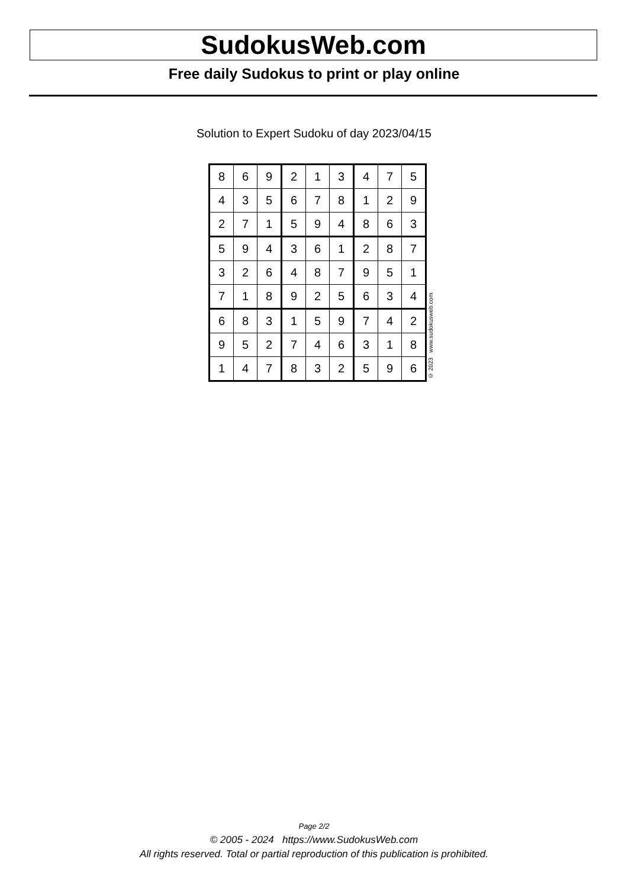SudokusWeb.com
Free daily Sudokus to print or play online
Solution to Expert Sudoku of day 2023/04/15
| 8 | 6 | 9 | 2 | 1 | 3 | 4 | 7 | 5 |
| 4 | 3 | 5 | 6 | 7 | 8 | 1 | 2 | 9 |
| 2 | 7 | 1 | 5 | 9 | 4 | 8 | 6 | 3 |
| 5 | 9 | 4 | 3 | 6 | 1 | 2 | 8 | 7 |
| 3 | 2 | 6 | 4 | 8 | 7 | 9 | 5 | 1 |
| 7 | 1 | 8 | 9 | 2 | 5 | 6 | 3 | 4 |
| 6 | 8 | 3 | 1 | 5 | 9 | 7 | 4 | 2 |
| 9 | 5 | 2 | 7 | 4 | 6 | 3 | 1 | 8 |
| 1 | 4 | 7 | 8 | 3 | 2 | 5 | 9 | 6 |
© 2023 www.sudokusweb.com
Page 2/2
© 2005 - 2024 https://www.SudokusWeb.com
All rights reserved. Total or partial reproduction of this publication is prohibited.